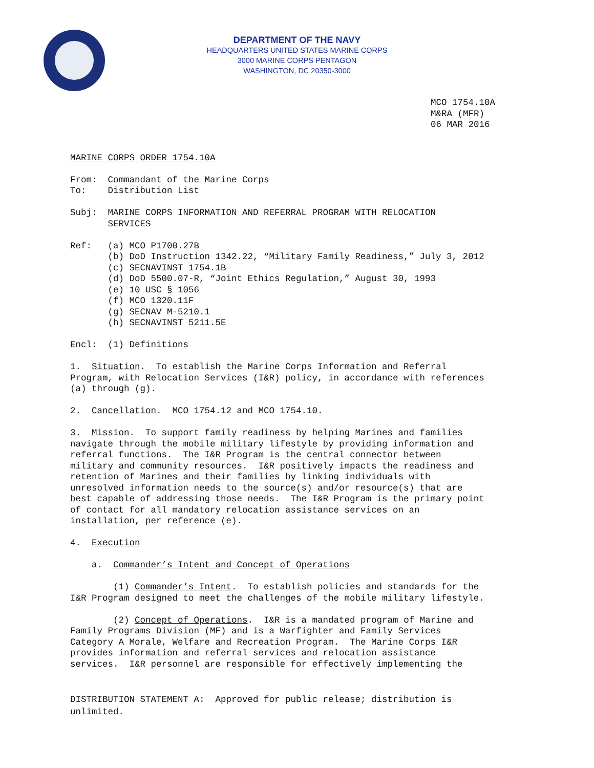DEPARTMENT OF THE NAVY
HEADQUARTERS UNITED STATES MARINE CORPS
3000 MARINE CORPS PENTAGON
WASHINGTON, DC 20350-3000
MCO 1754.10A M&RA (MFR) 06 MAR 2016
MARINE CORPS ORDER 1754.10A
From: Commandant of the Marine Corps To: Distribution List
Subj: MARINE CORPS INFORMATION AND REFERRAL PROGRAM WITH RELOCATION SERVICES
Ref: (a) MCO P1700.27B (b) DoD Instruction 1342.22, “Military Family Readiness,” July 3, 2012 (c) SECNAVINST 1754.1B (d) DoD 5500.07-R, “Joint Ethics Regulation,” August 30, 1993 (e) 10 USC § 1056 (f) MCO 1320.11F (g) SECNAV M-5210.1 (h) SECNAVINST 5211.5E
Encl: (1) Definitions
1. Situation. To establish the Marine Corps Information and Referral Program, with Relocation Services (I&R) policy, in accordance with references (a) through (g).
2. Cancellation. MCO 1754.12 and MCO 1754.10.
3. Mission. To support family readiness by helping Marines and families navigate through the mobile military lifestyle by providing information and referral functions. The I&R Program is the central connector between military and community resources. I&R positively impacts the readiness and retention of Marines and their families by linking individuals with unresolved information needs to the source(s) and/or resource(s) that are best capable of addressing those needs. The I&R Program is the primary point of contact for all mandatory relocation assistance services on an installation, per reference (e).
4. Execution
a. Commander’s Intent and Concept of Operations
(1) Commander’s Intent. To establish policies and standards for the I&R Program designed to meet the challenges of the mobile military lifestyle.
(2) Concept of Operations. I&R is a mandated program of Marine and Family Programs Division (MF) and is a Warfighter and Family Services Category A Morale, Welfare and Recreation Program. The Marine Corps I&R provides information and referral services and relocation assistance services. I&R personnel are responsible for effectively implementing the
DISTRIBUTION STATEMENT A: Approved for public release; distribution is unlimited.